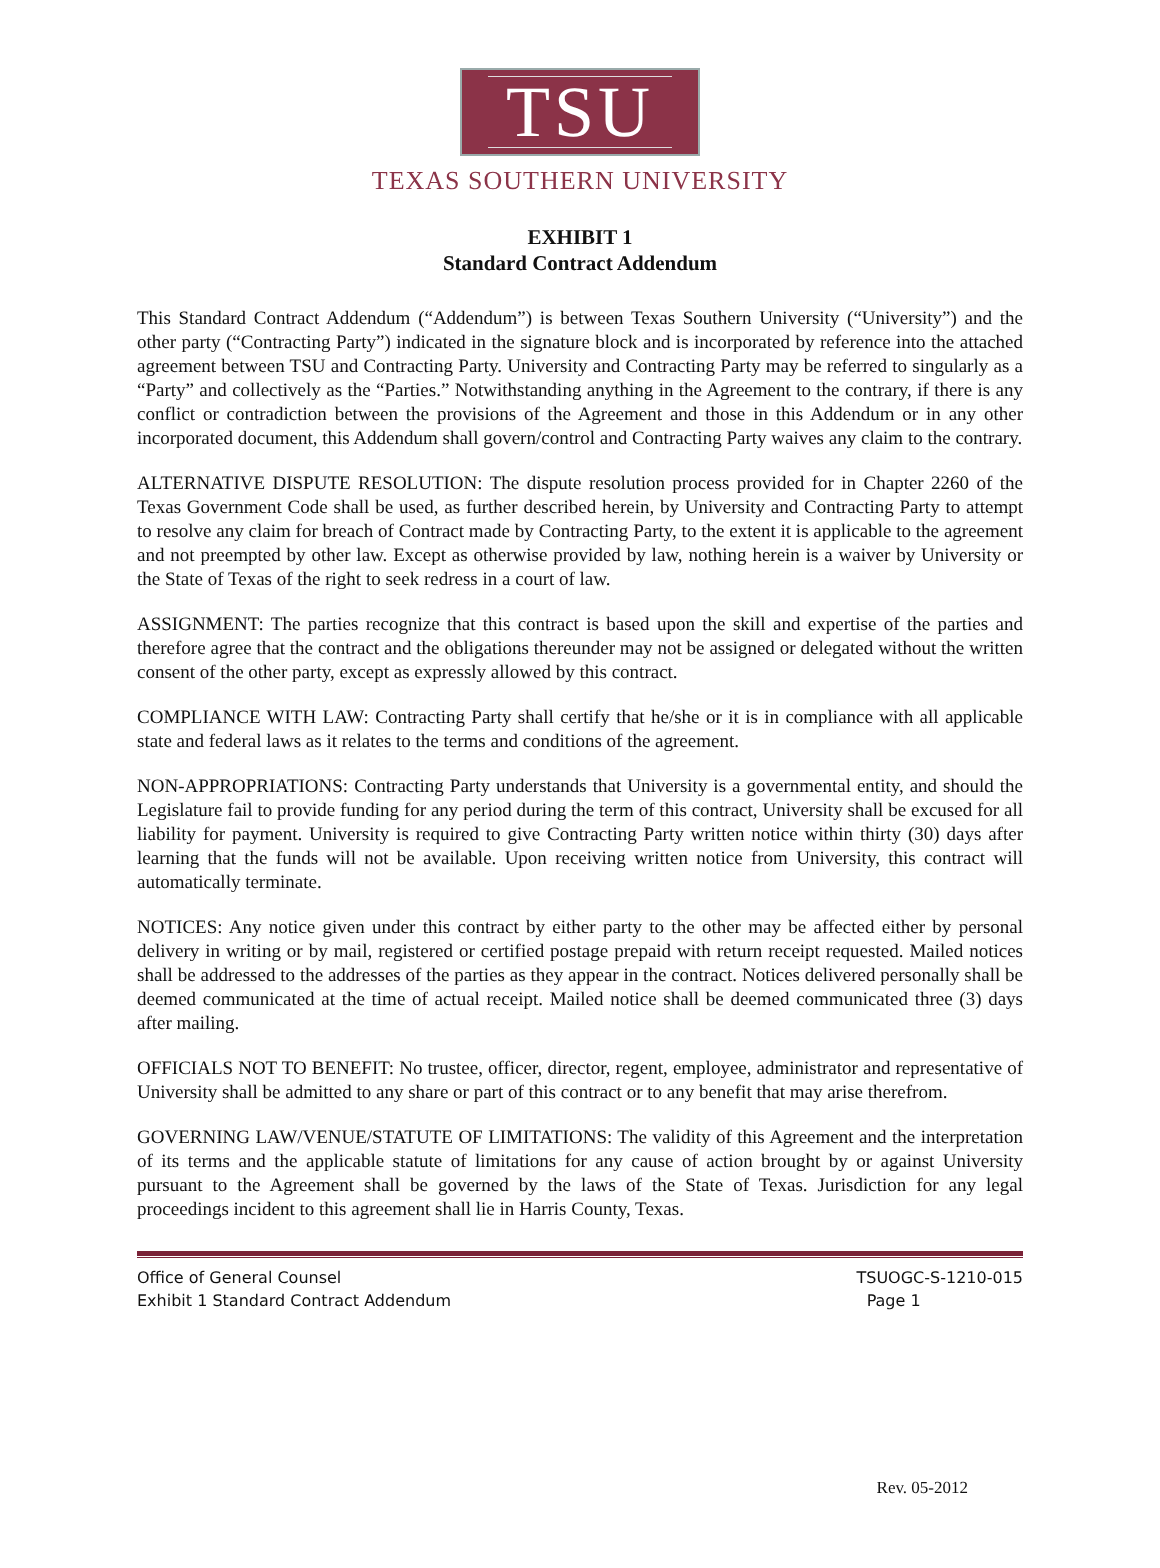TSU
TEXAS SOUTHERN UNIVERSITY
EXHIBIT 1
Standard Contract Addendum
This Standard Contract Addendum (“Addendum”) is between Texas Southern University (“University”) and the other party (“Contracting Party”) indicated in the signature block and is incorporated by reference into the attached agreement between TSU and Contracting Party. University and Contracting Party may be referred to singularly as a “Party” and collectively as the “Parties.” Notwithstanding anything in the Agreement to the contrary, if there is any conflict or contradiction between the provisions of the Agreement and those in this Addendum or in any other incorporated document, this Addendum shall govern/control and Contracting Party waives any claim to the contrary.
ALTERNATIVE DISPUTE RESOLUTION: The dispute resolution process provided for in Chapter 2260 of the Texas Government Code shall be used, as further described herein, by University and Contracting Party to attempt to resolve any claim for breach of Contract made by Contracting Party, to the extent it is applicable to the agreement and not preempted by other law. Except as otherwise provided by law, nothing herein is a waiver by University or the State of Texas of the right to seek redress in a court of law.
ASSIGNMENT: The parties recognize that this contract is based upon the skill and expertise of the parties and therefore agree that the contract and the obligations thereunder may not be assigned or delegated without the written consent of the other party, except as expressly allowed by this contract.
COMPLIANCE WITH LAW: Contracting Party shall certify that he/she or it is in compliance with all applicable state and federal laws as it relates to the terms and conditions of the agreement.
NON-APPROPRIATIONS: Contracting Party understands that University is a governmental entity, and should the Legislature fail to provide funding for any period during the term of this contract, University shall be excused for all liability for payment. University is required to give Contracting Party written notice within thirty (30) days after learning that the funds will not be available. Upon receiving written notice from University, this contract will automatically terminate.
NOTICES: Any notice given under this contract by either party to the other may be affected either by personal delivery in writing or by mail, registered or certified postage prepaid with return receipt requested. Mailed notices shall be addressed to the addresses of the parties as they appear in the contract. Notices delivered personally shall be deemed communicated at the time of actual receipt. Mailed notice shall be deemed communicated three (3) days after mailing.
OFFICIALS NOT TO BENEFIT: No trustee, officer, director, regent, employee, administrator and representative of University shall be admitted to any share or part of this contract or to any benefit that may arise therefrom.
GOVERNING LAW/VENUE/STATUTE OF LIMITATIONS: The validity of this Agreement and the interpretation of its terms and the applicable statute of limitations for any cause of action brought by or against University pursuant to the Agreement shall be governed by the laws of the State of Texas. Jurisdiction for any legal proceedings incident to this agreement shall lie in Harris County, Texas.
Office of General Counsel
Exhibit 1 Standard Contract Addendum
TSUOGC-S-1210-015
Page 1
Rev. 05-2012